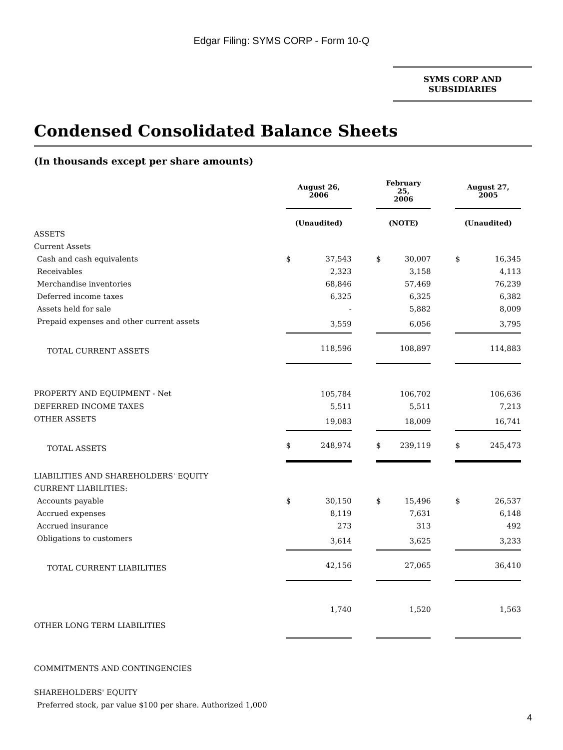Edgar Filing: SYMS CORP - Form 10-Q
SYMS CORP AND
SUBSIDIARIES
Condensed Consolidated Balance Sheets
(In thousands except per share amounts)
| | August 26, 2006 | | | February 25, 2006 | | | August 27, 2005 | |
| --- | --- | --- | --- | --- | --- | --- | --- | --- |
| | (Unaudited) | | | (NOTE) | | | (Unaudited) | |
| ASSETS | | | | | | | | |
| Current Assets | | | | | | | | |
| Cash and cash equivalents | $ | 37,543 | | $ | 30,007 | | $ | 16,345 |
| Receivables | | 2,323 | | | 3,158 | | | 4,113 |
| Merchandise inventories | | 68,846 | | | 57,469 | | | 76,239 |
| Deferred income taxes | | 6,325 | | | 6,325 | | | 6,382 |
| Assets held for sale | | - | | | 5,882 | | | 8,009 |
| Prepaid expenses and other current assets | | 3,559 | | | 6,056 | | | 3,795 |
| TOTAL CURRENT ASSETS | | 118,596 | | | 108,897 | | | 114,883 |
| PROPERTY AND EQUIPMENT - Net | | 105,784 | | | 106,702 | | | 106,636 |
| DEFERRED INCOME TAXES | | 5,511 | | | 5,511 | | | 7,213 |
| OTHER ASSETS | | 19,083 | | | 18,009 | | | 16,741 |
| TOTAL ASSETS | $ | 248,974 | | $ | 239,119 | | $ | 245,473 |
| LIABILITIES AND SHAREHOLDERS' EQUITY | | | | | | | | |
| CURRENT LIABILITIES: | | | | | | | | |
| Accounts payable | $ | 30,150 | | $ | 15,496 | | $ | 26,537 |
| Accrued expenses | | 8,119 | | | 7,631 | | | 6,148 |
| Accrued insurance | | 273 | | | 313 | | | 492 |
| Obligations to customers | | 3,614 | | | 3,625 | | | 3,233 |
| TOTAL CURRENT LIABILITIES | | 42,156 | | | 27,065 | | | 36,410 |
| OTHER LONG TERM LIABILITIES | | 1,740 | | | 1,520 | | | 1,563 |
| COMMITMENTS AND CONTINGENCIES | | | | | | | | |
| SHAREHOLDERS' EQUITY | | | | | | | | |
| Preferred stock, par value $100 per share. Authorized 1,000 | | | | | | | | |
4